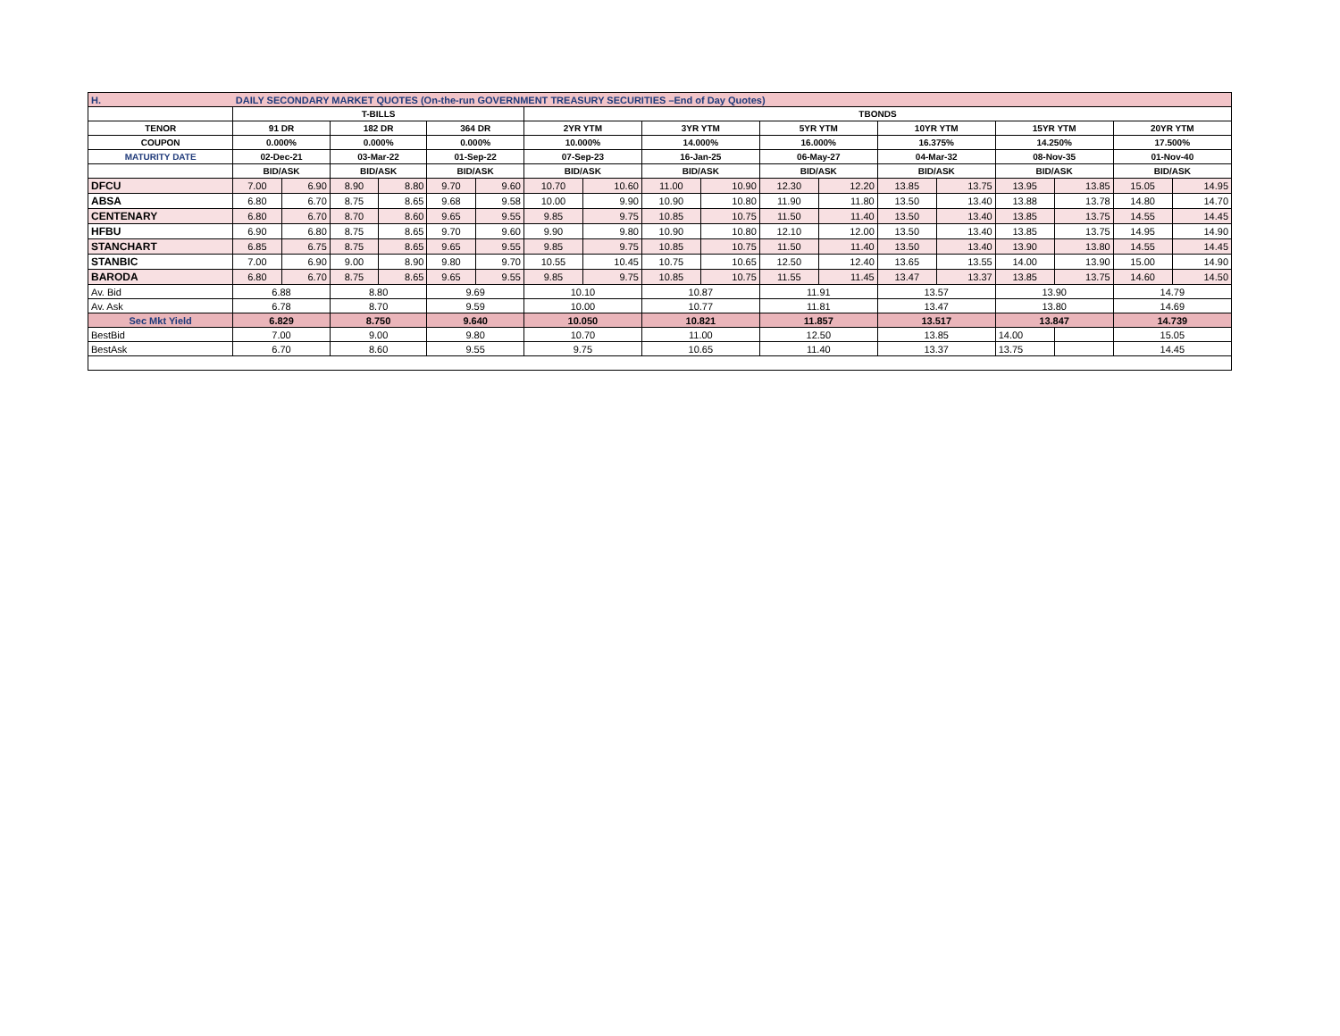| H. | DAILY SECONDARY MARKET QUOTES (On-the-run GOVERNMENT TREASURY SECURITIES –End of Day Quotes) | | | | | | | | | | | | | | | | | |
| | T-BILLS | | | | | | TBONDS | | | | | | | | | | | |
| TENOR | 91 DR | | 182 DR | | 364 DR | | 2YR YTM | | 3YR YTM | | 5YR YTM | | 10YR YTM | | 15YR YTM | | 20YR YTM | |
| COUPON | 0.000% | | 0.000% | | 0.000% | | 10.000% | | 14.000% | | 16.000% | | 16.375% | | 14.250% | | 17.500% | |
| MATURITY DATE | 02-Dec-21 | | 03-Mar-22 | | 01-Sep-22 | | 07-Sep-23 | | 16-Jan-25 | | 06-May-27 | | 04-Mar-32 | | 08-Nov-35 | | 01-Nov-40 | |
| | BID/ASK | | BID/ASK | | BID/ASK | | BID/ASK | | BID/ASK | | BID/ASK | | BID/ASK | | BID/ASK | | BID/ASK | |
| DFCU | 7.00 | 6.90 | 8.90 | 8.80 | 9.70 | 9.60 | 10.70 | 10.60 | 11.00 | 10.90 | 12.30 | 12.20 | 13.85 | 13.75 | 13.95 | 13.85 | 15.05 | 14.95 |
| ABSA | 6.80 | 6.70 | 8.75 | 8.65 | 9.68 | 9.58 | 10.00 | 9.90 | 10.90 | 10.80 | 11.90 | 11.80 | 13.50 | 13.40 | 13.88 | 13.78 | 14.80 | 14.70 |
| CENTENARY | 6.80 | 6.70 | 8.70 | 8.60 | 9.65 | 9.55 | 9.85 | 9.75 | 10.85 | 10.75 | 11.50 | 11.40 | 13.50 | 13.40 | 13.85 | 13.75 | 14.55 | 14.45 |
| HFBU | 6.90 | 6.80 | 8.75 | 8.65 | 9.70 | 9.60 | 9.90 | 9.80 | 10.90 | 10.80 | 12.10 | 12.00 | 13.50 | 13.40 | 13.85 | 13.75 | 14.95 | 14.90 |
| STANCHART | 6.85 | 6.75 | 8.75 | 8.65 | 9.65 | 9.55 | 9.85 | 9.75 | 10.85 | 10.75 | 11.50 | 11.40 | 13.50 | 13.40 | 13.90 | 13.80 | 14.55 | 14.45 |
| STANBIC | 7.00 | 6.90 | 9.00 | 8.90 | 9.80 | 9.70 | 10.55 | 10.45 | 10.75 | 10.65 | 12.50 | 12.40 | 13.65 | 13.55 | 14.00 | 13.90 | 15.00 | 14.90 |
| BARODA | 6.80 | 6.70 | 8.75 | 8.65 | 9.65 | 9.55 | 9.85 | 9.75 | 10.85 | 10.75 | 11.55 | 11.45 | 13.47 | 13.37 | 13.85 | 13.75 | 14.60 | 14.50 |
| Av. Bid | 6.88 | | 8.80 | | 9.69 | | 10.10 | | 10.87 | | 11.91 | | 13.57 | | 13.90 | | 14.79 | |
| Av. Ask | 6.78 | | 8.70 | | 9.59 | | 10.00 | | 10.77 | | 11.81 | | 13.47 | | 13.80 | | 14.69 | |
| Sec Mkt Yield | 6.829 | | 8.750 | | 9.640 | | 10.050 | | 10.821 | | 11.857 | | 13.517 | | 13.847 | | 14.739 | |
| BestBid | 7.00 | | 9.00 | | 9.80 | | 10.70 | | 11.00 | | 12.50 | | 13.85 | | 14.00 | | 15.05 | |
| BestAsk | 6.70 | | 8.60 | | 9.55 | | 9.75 | | 10.65 | | 11.40 | | 13.37 | | 13.75 | | 14.45 | |